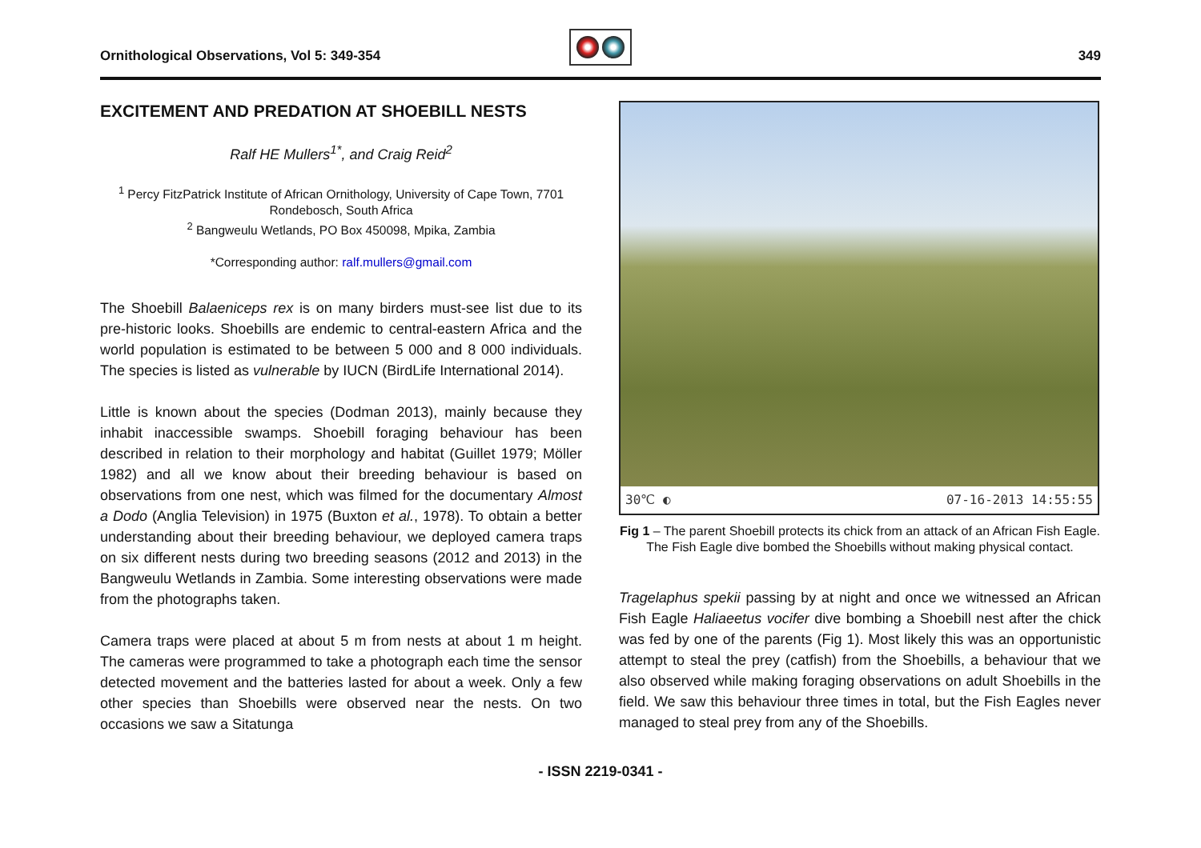Ornithological Observations, Vol 5: 349-354
349
EXCITEMENT AND PREDATION AT SHOEBILL NESTS
Ralf HE Mullers<sup>1*</sup>, and Craig Reid<sup>2</sup>
<sup>1</sup> Percy FitzPatrick Institute of African Ornithology, University of Cape Town, 7701 Rondebosch, South Africa
<sup>2</sup> Bangweulu Wetlands, PO Box 450098, Mpika, Zambia
*Corresponding author: ralf.mullers@gmail.com
The Shoebill Balaeniceps rex is on many birders must-see list due to its pre-historic looks. Shoebills are endemic to central-eastern Africa and the world population is estimated to be between 5 000 and 8 000 individuals. The species is listed as vulnerable by IUCN (BirdLife International 2014).
Little is known about the species (Dodman 2013), mainly because they inhabit inaccessible swamps. Shoebill foraging behaviour has been described in relation to their morphology and habitat (Guillet 1979; Möller 1982) and all we know about their breeding behaviour is based on observations from one nest, which was filmed for the documentary Almost a Dodo (Anglia Television) in 1975 (Buxton et al., 1978). To obtain a better understanding about their breeding behaviour, we deployed camera traps on six different nests during two breeding seasons (2012 and 2013) in the Bangweulu Wetlands in Zambia. Some interesting observations were made from the photographs taken.
Camera traps were placed at about 5 m from nests at about 1 m height. The cameras were programmed to take a photograph each time the sensor detected movement and the batteries lasted for about a week. Only a few other species than Shoebills were observed near the nests. On two occasions we saw a Sitatunga
30℃ ◐ 07-16-2013 14:55:55
Fig 1 – The parent Shoebill protects its chick from an attack of an African Fish Eagle. The Fish Eagle dive bombed the Shoebills without making physical contact.
Tragelaphus spekii passing by at night and once we witnessed an African Fish Eagle Haliaeetus vocifer dive bombing a Shoebill nest after the chick was fed by one of the parents (Fig 1). Most likely this was an opportunistic attempt to steal the prey (catfish) from the Shoebills, a behaviour that we also observed while making foraging observations on adult Shoebills in the field. We saw this behaviour three times in total, but the Fish Eagles never managed to steal prey from any of the Shoebills.
- ISSN 2219-0341 -